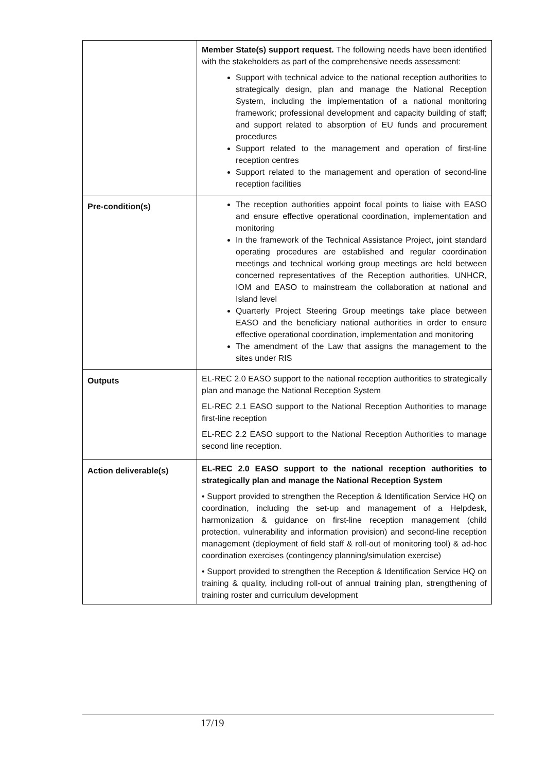| | Member State(s) support request. The following needs have been identified with the stakeholders as part of the comprehensive needs assessment: Support with technical advice to the national reception authorities to strategically design, plan and manage the National Reception System, including the implementation of a national monitoring framework; professional development and capacity building of staff; and support related to absorption of EU funds and procurement procedures Support related to the management and operation of first-line reception centres Support related to the management and operation of second-line reception facilities |
| Pre-condition(s) | The reception authorities appoint focal points to liaise with EASO and ensure effective operational coordination, implementation and monitoring In the framework of the Technical Assistance Project, joint standard operating procedures are established and regular coordination meetings and technical working group meetings are held between concerned representatives of the Reception authorities, UNHCR, IOM and EASO to mainstream the collaboration at national and Island level Quarterly Project Steering Group meetings take place between EASO and the beneficiary national authorities in order to ensure effective operational coordination, implementation and monitoring The amendment of the Law that assigns the management to the sites under RIS |
| Outputs | EL-REC 2.0 EASO support to the national reception authorities to strategically plan and manage the National Reception System EL-REC 2.1 EASO support to the National Reception Authorities to manage first-line reception EL-REC 2.2 EASO support to the National Reception Authorities to manage second line reception. |
| Action deliverable(s) | EL-REC 2.0 EASO support to the national reception authorities to strategically plan and manage the National Reception System • Support provided to strengthen the Reception & Identification Service HQ on coordination, including the set-up and management of a Helpdesk, harmonization & guidance on first-line reception management (child protection, vulnerability and information provision) and second-line reception management (deployment of field staff & roll-out of monitoring tool) & ad-hoc coordination exercises (contingency planning/simulation exercise) • Support provided to strengthen the Reception & Identification Service HQ on training & quality, including roll-out of annual training plan, strengthening of training roster and curriculum development |
17/19